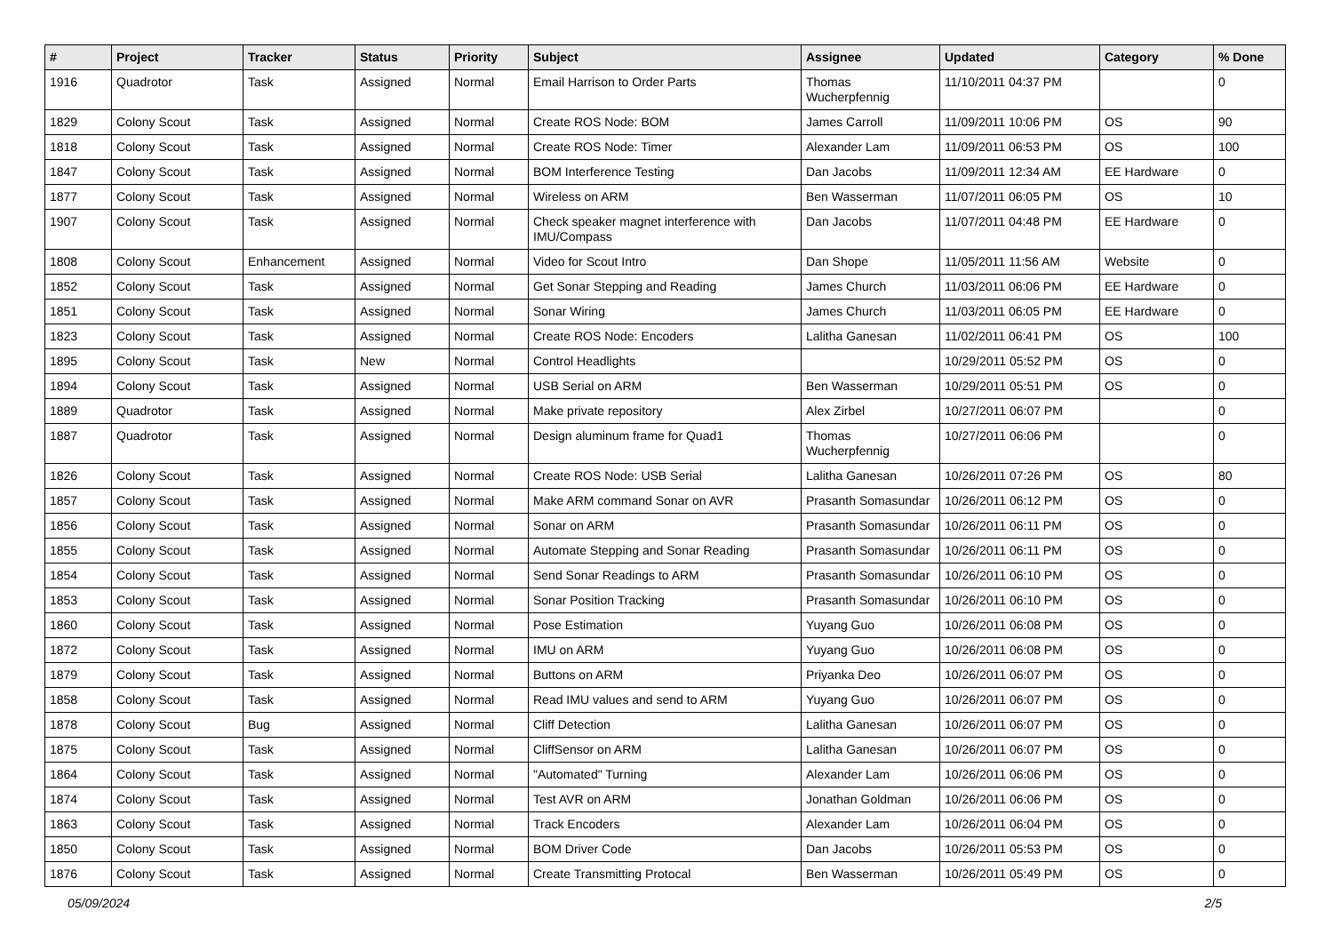| # | Project | Tracker | Status | Priority | Subject | Assignee | Updated | Category | % Done |
| --- | --- | --- | --- | --- | --- | --- | --- | --- | --- |
| 1916 | Quadrotor | Task | Assigned | Normal | Email Harrison to Order Parts | Thomas Wucherpfennig | 11/10/2011 04:37 PM | | 0 |
| 1829 | Colony Scout | Task | Assigned | Normal | Create ROS Node: BOM | James Carroll | 11/09/2011 10:06 PM | OS | 90 |
| 1818 | Colony Scout | Task | Assigned | Normal | Create ROS Node: Timer | Alexander Lam | 11/09/2011 06:53 PM | OS | 100 |
| 1847 | Colony Scout | Task | Assigned | Normal | BOM Interference Testing | Dan Jacobs | 11/09/2011 12:34 AM | EE Hardware | 0 |
| 1877 | Colony Scout | Task | Assigned | Normal | Wireless on ARM | Ben Wasserman | 11/07/2011 06:05 PM | OS | 10 |
| 1907 | Colony Scout | Task | Assigned | Normal | Check speaker magnet interference with IMU/Compass | Dan Jacobs | 11/07/2011 04:48 PM | EE Hardware | 0 |
| 1808 | Colony Scout | Enhancement | Assigned | Normal | Video for Scout Intro | Dan Shope | 11/05/2011 11:56 AM | Website | 0 |
| 1852 | Colony Scout | Task | Assigned | Normal | Get Sonar Stepping and Reading | James Church | 11/03/2011 06:06 PM | EE Hardware | 0 |
| 1851 | Colony Scout | Task | Assigned | Normal | Sonar Wiring | James Church | 11/03/2011 06:05 PM | EE Hardware | 0 |
| 1823 | Colony Scout | Task | Assigned | Normal | Create ROS Node: Encoders | Lalitha Ganesan | 11/02/2011 06:41 PM | OS | 100 |
| 1895 | Colony Scout | Task | New | Normal | Control Headlights | | 10/29/2011 05:52 PM | OS | 0 |
| 1894 | Colony Scout | Task | Assigned | Normal | USB Serial on ARM | Ben Wasserman | 10/29/2011 05:51 PM | OS | 0 |
| 1889 | Quadrotor | Task | Assigned | Normal | Make private repository | Alex Zirbel | 10/27/2011 06:07 PM | | 0 |
| 1887 | Quadrotor | Task | Assigned | Normal | Design aluminum frame for Quad1 | Thomas Wucherpfennig | 10/27/2011 06:06 PM | | 0 |
| 1826 | Colony Scout | Task | Assigned | Normal | Create ROS Node: USB Serial | Lalitha Ganesan | 10/26/2011 07:26 PM | OS | 80 |
| 1857 | Colony Scout | Task | Assigned | Normal | Make ARM command Sonar on AVR | Prasanth Somasundar | 10/26/2011 06:12 PM | OS | 0 |
| 1856 | Colony Scout | Task | Assigned | Normal | Sonar on ARM | Prasanth Somasundar | 10/26/2011 06:11 PM | OS | 0 |
| 1855 | Colony Scout | Task | Assigned | Normal | Automate Stepping and Sonar Reading | Prasanth Somasundar | 10/26/2011 06:11 PM | OS | 0 |
| 1854 | Colony Scout | Task | Assigned | Normal | Send Sonar Readings to ARM | Prasanth Somasundar | 10/26/2011 06:10 PM | OS | 0 |
| 1853 | Colony Scout | Task | Assigned | Normal | Sonar Position Tracking | Prasanth Somasundar | 10/26/2011 06:10 PM | OS | 0 |
| 1860 | Colony Scout | Task | Assigned | Normal | Pose Estimation | Yuyang Guo | 10/26/2011 06:08 PM | OS | 0 |
| 1872 | Colony Scout | Task | Assigned | Normal | IMU on ARM | Yuyang Guo | 10/26/2011 06:08 PM | OS | 0 |
| 1879 | Colony Scout | Task | Assigned | Normal | Buttons on ARM | Priyanka Deo | 10/26/2011 06:07 PM | OS | 0 |
| 1858 | Colony Scout | Task | Assigned | Normal | Read IMU values and send to ARM | Yuyang Guo | 10/26/2011 06:07 PM | OS | 0 |
| 1878 | Colony Scout | Bug | Assigned | Normal | Cliff Detection | Lalitha Ganesan | 10/26/2011 06:07 PM | OS | 0 |
| 1875 | Colony Scout | Task | Assigned | Normal | CliffSensor on ARM | Lalitha Ganesan | 10/26/2011 06:07 PM | OS | 0 |
| 1864 | Colony Scout | Task | Assigned | Normal | "Automated" Turning | Alexander Lam | 10/26/2011 06:06 PM | OS | 0 |
| 1874 | Colony Scout | Task | Assigned | Normal | Test AVR on ARM | Jonathan Goldman | 10/26/2011 06:06 PM | OS | 0 |
| 1863 | Colony Scout | Task | Assigned | Normal | Track Encoders | Alexander Lam | 10/26/2011 06:04 PM | OS | 0 |
| 1850 | Colony Scout | Task | Assigned | Normal | BOM Driver Code | Dan Jacobs | 10/26/2011 05:53 PM | OS | 0 |
| 1876 | Colony Scout | Task | Assigned | Normal | Create Transmitting Protocal | Ben Wasserman | 10/26/2011 05:49 PM | OS | 0 |
05/09/2024 2/5